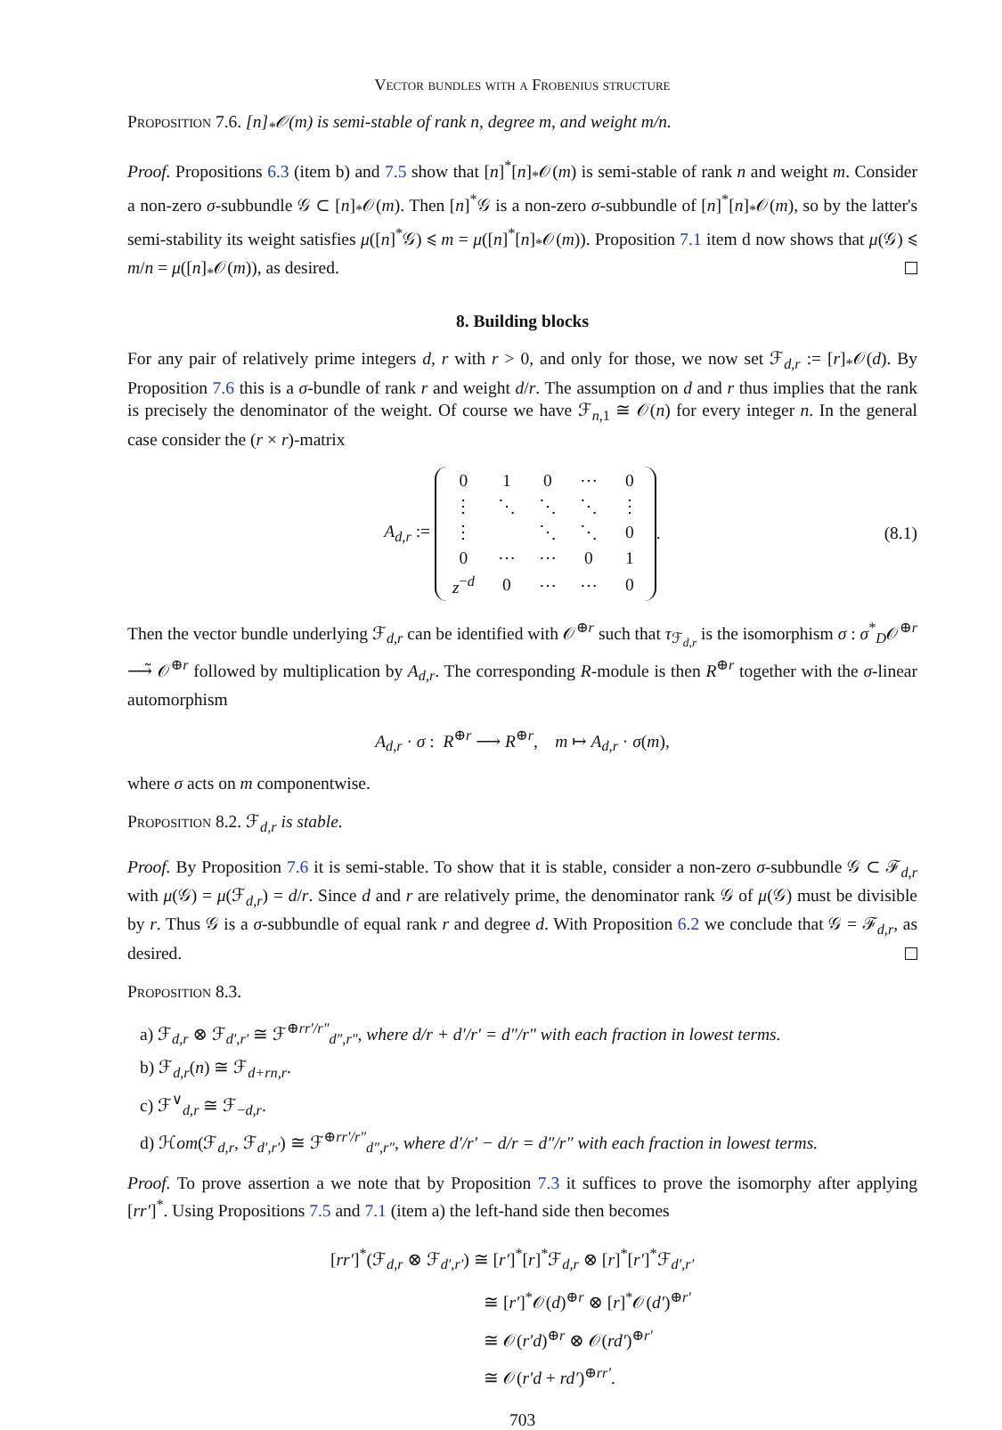Vector bundles with a Frobenius structure
Proposition 7.6. [n]<sub>*</sub>𝒪(m) is semi-stable of rank n, degree m, and weight m/n.
Proof. Propositions 6.3 (item b) and 7.5 show that [n]<sup>*</sup>[n]<sub>*</sub>𝒪(m) is semi-stable of rank n and weight m. Consider a non-zero σ-subbundle 𝒢 ⊂ [n]<sub>*</sub>𝒪(m). Then [n]<sup>*</sup>𝒢 is a non-zero σ-subbundle of [n]<sup>*</sup>[n]<sub>*</sub>𝒪(m), so by the latter's semi-stability its weight satisfies μ([n]<sup>*</sup>𝒢) ⩽ m = μ([n]<sup>*</sup>[n]<sub>*</sub>𝒪(m)). Proposition 7.1 item d now shows that μ(𝒢) ⩽ m/n = μ([n]<sub>*</sub>𝒪(m)), as desired.
8. Building blocks
For any pair of relatively prime integers d, r with r > 0, and only for those, we now set ℱ<sub>d,r</sub> := [r]<sub>*</sub>𝒪(d). By Proposition 7.6 this is a σ-bundle of rank r and weight d/r. The assumption on d and r thus implies that the rank is precisely the denominator of the weight. Of course we have ℱ<sub>n,1</sub> ≅ 𝒪(n) for every integer n. In the general case consider the (r × r)-matrix
A<sub>d,r</sub> :=
| 0 | 1 | 0 | ⋯ | 0 |
| ⋮ | ⋱ | ⋱ | ⋱ | ⋮ |
| ⋮ | | ⋱ | ⋱ | 0 |
| 0 | ⋯ | ⋯ | 0 | 1 |
| z<sup>−d</sup> | 0 | ⋯ | ⋯ | 0 |
. (8.1)
Then the vector bundle underlying ℱ<sub>d,r</sub> can be identified with 𝒪<sup>⊕r</sup> such that τ<sub>ℱ<sub>d,r</sub></sub> is the isomorphism σ : σ<sup>*</sup><sub>D</sub>𝒪<sup>⊕r</sup> ⟶̃ 𝒪<sup>⊕r</sup> followed by multiplication by A<sub>d,r</sub>. The corresponding R-module is then R<sup>⊕r</sup> together with the σ-linear automorphism
A<sub>d,r</sub> · σ : R<sup>⊕r</sup> ⟶ R<sup>⊕r</sup>, m ↦ A<sub>d,r</sub> · σ(m),
where σ acts on m componentwise.
Proposition 8.2. ℱ<sub>d,r</sub> is stable.
Proof. By Proposition 7.6 it is semi-stable. To show that it is stable, consider a non-zero σ-subbundle 𝒢 ⊂ ℱ<sub>d,r</sub> with μ(𝒢) = μ(ℱ<sub>d,r</sub>) = d/r. Since d and r are relatively prime, the denominator rank 𝒢 of μ(𝒢) must be divisible by r. Thus 𝒢 is a σ-subbundle of equal rank r and degree d. With Proposition 6.2 we conclude that 𝒢 = ℱ<sub>d,r</sub>, as desired.
Proposition 8.3.
a) ℱ<sub>d,r</sub> ⊗ ℱ<sub>d′,r′</sub> ≅ ℱ<sup>⊕rr′/r″</sup><sub>d″,r″</sub>, where d/r + d′/r′ = d″/r″ with each fraction in lowest terms.
b) ℱ<sub>d,r</sub>(n) ≅ ℱ<sub>d+rn,r</sub>.
c) ℱ<sup>∨</sup><sub>d,r</sub> ≅ ℱ<sub>−d,r</sub>.
d) ℋom(ℱ<sub>d,r</sub>, ℱ<sub>d′,r′</sub>) ≅ ℱ<sup>⊕rr′/r″</sup><sub>d″,r″</sub>, where d′/r′ − d/r = d″/r″ with each fraction in lowest terms.
Proof. To prove assertion a we note that by Proposition 7.3 it suffices to prove the isomorphy after applying [rr′]<sup>*</sup>. Using Propositions 7.5 and 7.1 (item a) the left-hand side then becomes
[rr′]<sup>*</sup>(ℱ<sub>d,r</sub> ⊗ ℱ<sub>d′,r′</sub>) ≅ [r′]<sup>*</sup>[r]<sup>*</sup>ℱ<sub>d,r</sub> ⊗ [r]<sup>*</sup>[r′]<sup>*</sup>ℱ<sub>d′,r′</sub>
≅ [r′]<sup>*</sup>𝒪(d)<sup>⊕r</sup> ⊗ [r]<sup>*</sup>𝒪(d′)<sup>⊕r′</sup>
≅ 𝒪(r′d)<sup>⊕r</sup> ⊗ 𝒪(rd′)<sup>⊕r′</sup>
≅ 𝒪(r′d + rd′)<sup>⊕rr′</sup>.
703